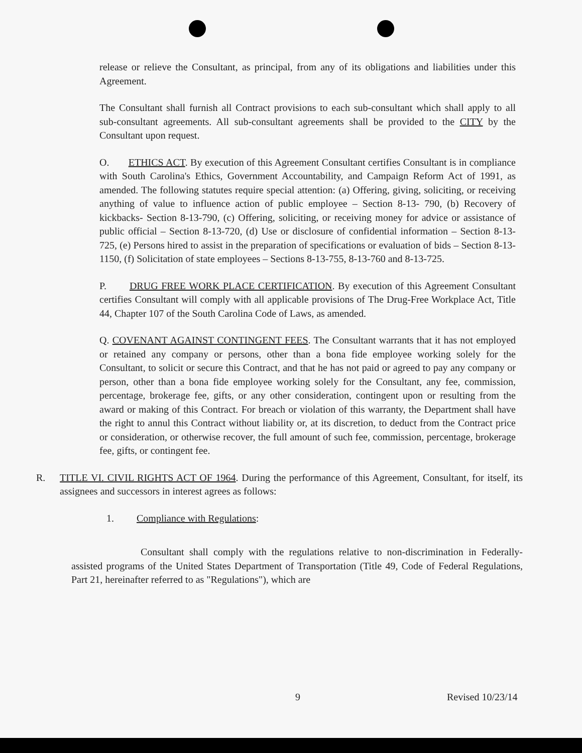release or relieve the Consultant, as principal, from any of its obligations and liabilities under this Agreement.
The Consultant shall furnish all Contract provisions to each sub-consultant which shall apply to all sub-consultant agreements. All sub-consultant agreements shall be provided to the CITY by the Consultant upon request.
O. ETHICS ACT. By execution of this Agreement Consultant certifies Consultant is in compliance with South Carolina's Ethics, Government Accountability, and Campaign Reform Act of 1991, as amended. The following statutes require special attention: (a) Offering, giving, soliciting, or receiving anything of value to influence action of public employee – Section 8-13- 790, (b) Recovery of kickbacks- Section 8-13-790, (c) Offering, soliciting, or receiving money for advice or assistance of public official – Section 8-13-720, (d) Use or disclosure of confidential information – Section 8-13-725, (e) Persons hired to assist in the preparation of specifications or evaluation of bids – Section 8-13-1150, (f) Solicitation of state employees – Sections 8-13-755, 8-13-760 and 8-13-725.
P. DRUG FREE WORK PLACE CERTIFICATION. By execution of this Agreement Consultant certifies Consultant will comply with all applicable provisions of The Drug-Free Workplace Act, Title 44, Chapter 107 of the South Carolina Code of Laws, as amended.
Q. COVENANT AGAINST CONTINGENT FEES. The Consultant warrants that it has not employed or retained any company or persons, other than a bona fide employee working solely for the Consultant, to solicit or secure this Contract, and that he has not paid or agreed to pay any company or person, other than a bona fide employee working solely for the Consultant, any fee, commission, percentage, brokerage fee, gifts, or any other consideration, contingent upon or resulting from the award or making of this Contract. For breach or violation of this warranty, the Department shall have the right to annul this Contract without liability or, at its discretion, to deduct from the Contract price or consideration, or otherwise recover, the full amount of such fee, commission, percentage, brokerage fee, gifts, or contingent fee.
R. TITLE VI. CIVIL RIGHTS ACT OF 1964. During the performance of this Agreement, Consultant, for itself, its assignees and successors in interest agrees as follows:
1. Compliance with Regulations:
Consultant shall comply with the regulations relative to non-discrimination in Federally-assisted programs of the United States Department of Transportation (Title 49, Code of Federal Regulations, Part 21, hereinafter referred to as "Regulations"), which are
9 Revised 10/23/14